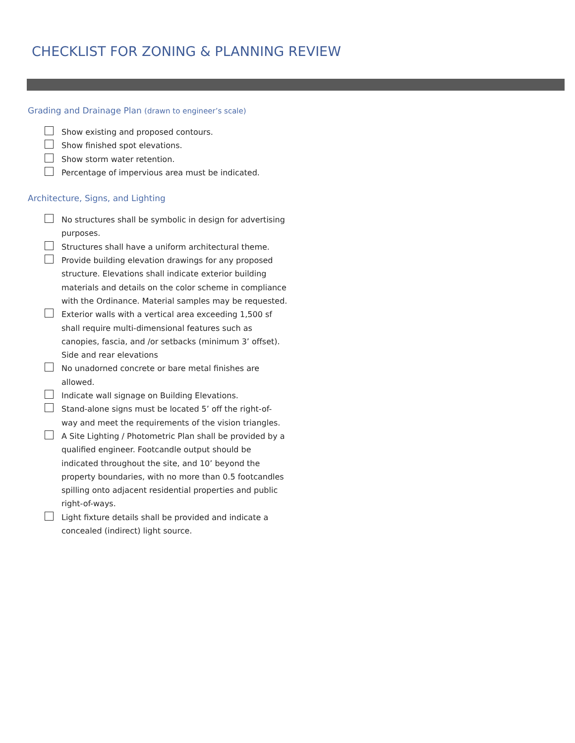CHECKLIST FOR ZONING & PLANNING REVIEW
Grading and Drainage Plan (drawn to engineer’s scale)
Show existing and proposed contours.
Show finished spot elevations.
Show storm water retention.
Percentage of impervious area must be indicated.
Architecture, Signs, and Lighting
No structures shall be symbolic in design for advertising purposes.
Structures shall have a uniform architectural theme.
Provide building elevation drawings for any proposed structure. Elevations shall indicate exterior building materials and details on the color scheme in compliance with the Ordinance. Material samples may be requested.
Exterior walls with a vertical area exceeding 1,500 sf shall require multi-dimensional features such as canopies, fascia, and /or setbacks (minimum 3’ offset). Side and rear elevations
No unadorned concrete or bare metal finishes are allowed.
Indicate wall signage on Building Elevations.
Stand-alone signs must be located 5’ off the right-of-way and meet the requirements of the vision triangles.
A Site Lighting / Photometric Plan shall be provided by a qualified engineer. Footcandle output should be indicated throughout the site, and 10’ beyond the property boundaries, with no more than 0.5 footcandles spilling onto adjacent residential properties and public right-of-ways.
Light fixture details shall be provided and indicate a concealed (indirect) light source.